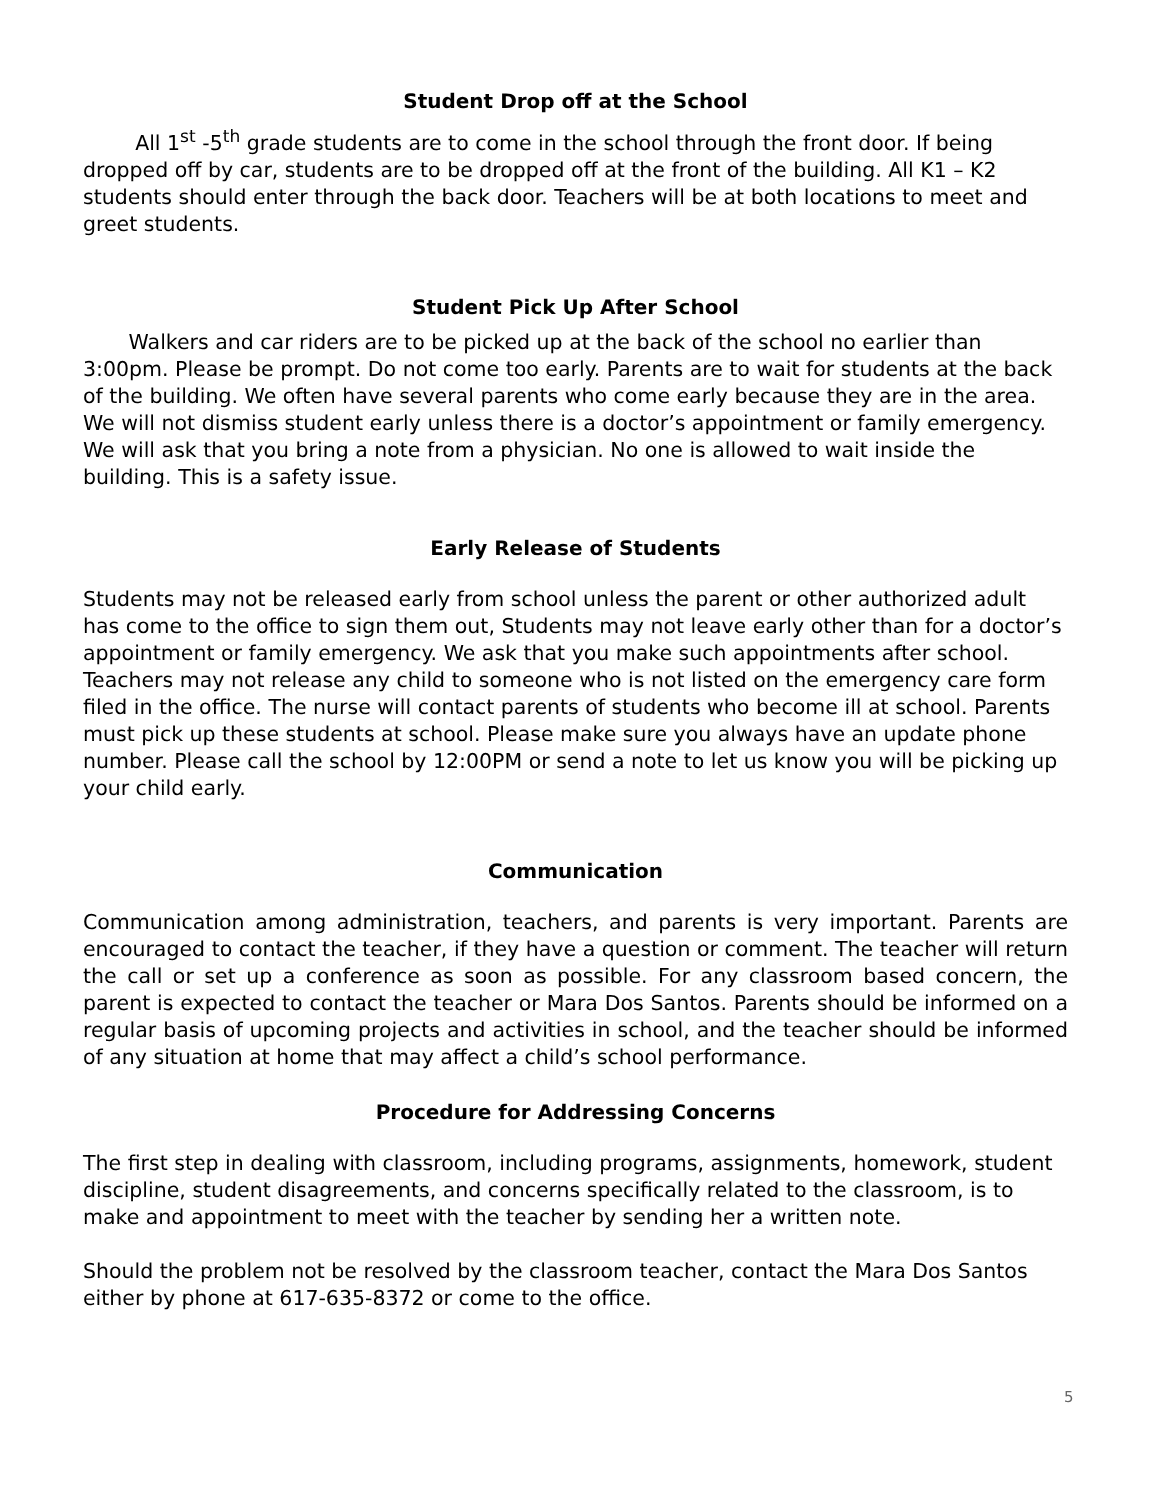Student Drop off at the School
All 1<sup>st</sup> -5<sup>th</sup> grade students are to come in the school through the front door. If being dropped off by car, students are to be dropped off at the front of the building. All K1 – K2 students should enter through the back door. Teachers will be at both locations to meet and greet students.
Student Pick Up After School
Walkers and car riders are to be picked up at the back of the school no earlier than 3:00pm. Please be prompt. Do not come too early. Parents are to wait for students at the back of the building. We often have several parents who come early because they are in the area. We will not dismiss student early unless there is a doctor’s appointment or family emergency. We will ask that you bring a note from a physician. No one is allowed to wait inside the building. This is a safety issue.
Early Release of Students
Students may not be released early from school unless the parent or other authorized adult has come to the office to sign them out, Students may not leave early other than for a doctor’s appointment or family emergency. We ask that you make such appointments after school. Teachers may not release any child to someone who is not listed on the emergency care form filed in the office. The nurse will contact parents of students who become ill at school. Parents must pick up these students at school. Please make sure you always have an update phone number. Please call the school by 12:00PM or send a note to let us know you will be picking up your child early.
Communication
Communication among administration, teachers, and parents is very important. Parents are encouraged to contact the teacher, if they have a question or comment. The teacher will return the call or set up a conference as soon as possible. For any classroom based concern, the parent is expected to contact the teacher or Mara Dos Santos. Parents should be informed on a regular basis of upcoming projects and activities in school, and the teacher should be informed of any situation at home that may affect a child’s school performance.
Procedure for Addressing Concerns
The first step in dealing with classroom, including programs, assignments, homework, student discipline, student disagreements, and concerns specifically related to the classroom, is to make and appointment to meet with the teacher by sending her a written note.
Should the problem not be resolved by the classroom teacher, contact the Mara Dos Santos either by phone at 617-635-8372 or come to the office.
5